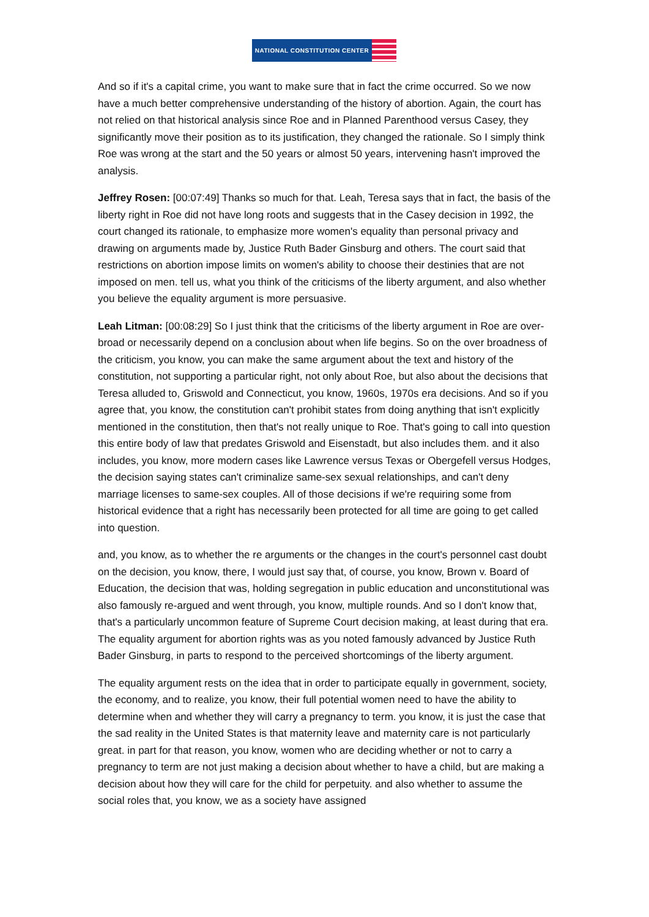NATIONAL CONSTITUTION CENTER
And so if it's a capital crime, you want to make sure that in fact the crime occurred. So we now have a much better comprehensive understanding of the history of abortion. Again, the court has not relied on that historical analysis since Roe and in Planned Parenthood versus Casey, they significantly move their position as to its justification, they changed the rationale. So I simply think Roe was wrong at the start and the 50 years or almost 50 years, intervening hasn't improved the analysis.
Jeffrey Rosen: [00:07:49] Thanks so much for that. Leah, Teresa says that in fact, the basis of the liberty right in Roe did not have long roots and suggests that in the Casey decision in 1992, the court changed its rationale, to emphasize more women's equality than personal privacy and drawing on arguments made by, Justice Ruth Bader Ginsburg and others. The court said that restrictions on abortion impose limits on women's ability to choose their destinies that are not imposed on men. tell us, what you think of the criticisms of the liberty argument, and also whether you believe the equality argument is more persuasive.
Leah Litman: [00:08:29] So I just think that the criticisms of the liberty argument in Roe are over-broad or necessarily depend on a conclusion about when life begins. So on the over broadness of the criticism, you know, you can make the same argument about the text and history of the constitution, not supporting a particular right, not only about Roe, but also about the decisions that Teresa alluded to, Griswold and Connecticut, you know, 1960s, 1970s era decisions. And so if you agree that, you know, the constitution can't prohibit states from doing anything that isn't explicitly mentioned in the constitution, then that's not really unique to Roe. That's going to call into question this entire body of law that predates Griswold and Eisenstadt, but also includes them. and it also includes, you know, more modern cases like Lawrence versus Texas or Obergefell versus Hodges, the decision saying states can't criminalize same-sex sexual relationships, and can't deny marriage licenses to same-sex couples. All of those decisions if we're requiring some from historical evidence that a right has necessarily been protected for all time are going to get called into question.
and, you know, as to whether the re arguments or the changes in the court's personnel cast doubt on the decision, you know, there, I would just say that, of course, you know, Brown v. Board of Education, the decision that was, holding segregation in public education and unconstitutional was also famously re-argued and went through, you know, multiple rounds. And so I don't know that, that's a particularly uncommon feature of Supreme Court decision making, at least during that era. The equality argument for abortion rights was as you noted famously advanced by Justice Ruth Bader Ginsburg, in parts to respond to the perceived shortcomings of the liberty argument.
The equality argument rests on the idea that in order to participate equally in government, society, the economy, and to realize, you know, their full potential women need to have the ability to determine when and whether they will carry a pregnancy to term. you know, it is just the case that the sad reality in the United States is that maternity leave and maternity care is not particularly great. in part for that reason, you know, women who are deciding whether or not to carry a pregnancy to term are not just making a decision about whether to have a child, but are making a decision about how they will care for the child for perpetuity. and also whether to assume the social roles that, you know, we as a society have assigned